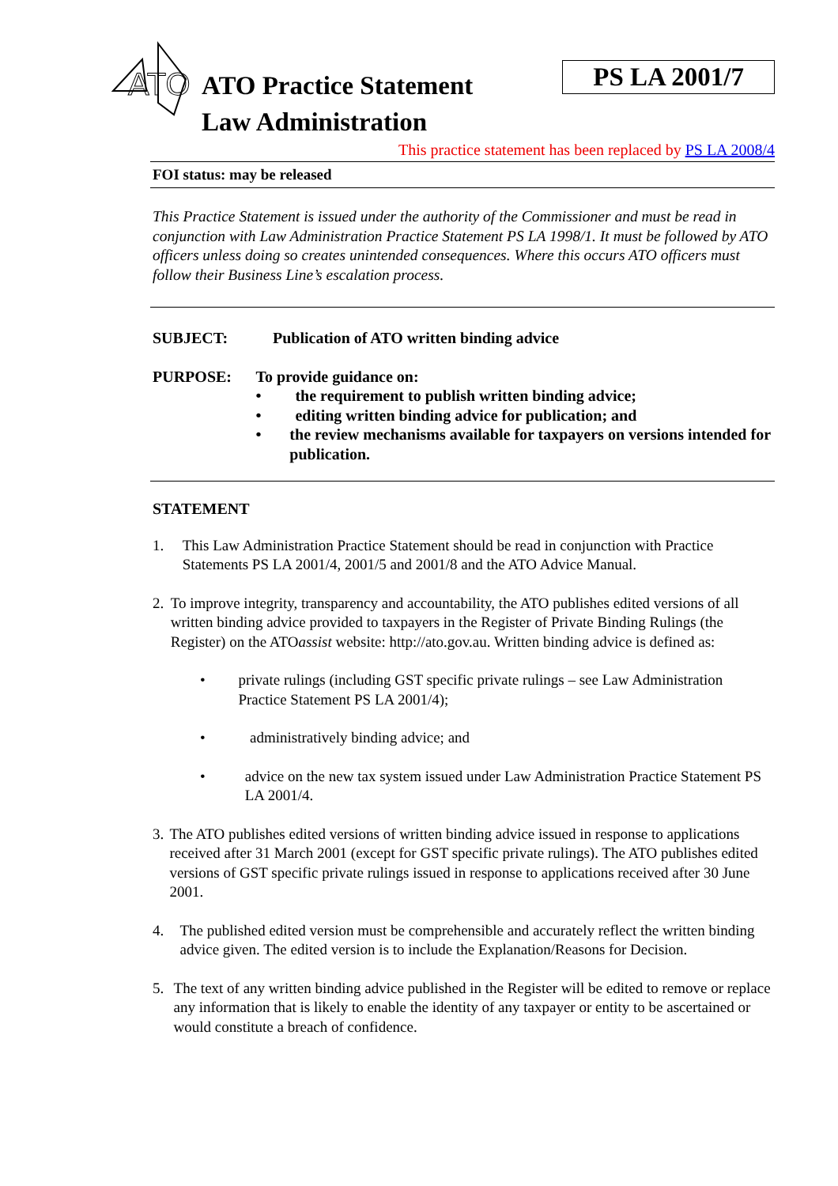ATO
ATO Practice Statement
Law Administration
PS LA 2001/7
This practice statement has been replaced by PS LA 2008/4
FOI status: may be released
This Practice Statement is issued under the authority of the Commissioner and must be read in conjunction with Law Administration Practice Statement PS LA 1998/1. It must be followed by ATO officers unless doing so creates unintended consequences. Where this occurs ATO officers must follow their Business Line’s escalation process.
SUBJECT: Publication of ATO written binding advice
PURPOSE: To provide guidance on:
• the requirement to publish written binding advice;
• editing written binding advice for publication; and
• the review mechanisms available for taxpayers on versions intended for publication.
STATEMENT
1. This Law Administration Practice Statement should be read in conjunction with Practice Statements PS LA 2001/4, 2001/5 and 2001/8 and the ATO Advice Manual.
2. To improve integrity, transparency and accountability, the ATO publishes edited versions of all written binding advice provided to taxpayers in the Register of Private Binding Rulings (the Register) on the ATOassist website: http://ato.gov.au. Written binding advice is defined as:
• private rulings (including GST specific private rulings – see Law Administration Practice Statement PS LA 2001/4);
• administratively binding advice; and
• advice on the new tax system issued under Law Administration Practice Statement PS LA 2001/4.
3. The ATO publishes edited versions of written binding advice issued in response to applications received after 31 March 2001 (except for GST specific private rulings). The ATO publishes edited versions of GST specific private rulings issued in response to applications received after 30 June 2001.
4. The published edited version must be comprehensible and accurately reflect the written binding advice given. The edited version is to include the Explanation/Reasons for Decision.
5. The text of any written binding advice published in the Register will be edited to remove or replace any information that is likely to enable the identity of any taxpayer or entity to be ascertained or would constitute a breach of confidence.